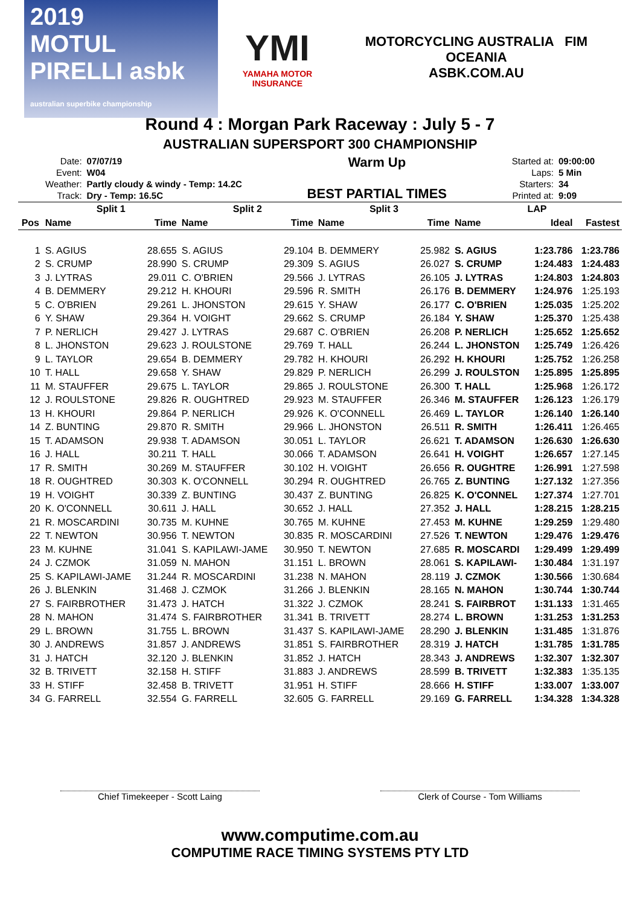2019
MOTUL PIRELLI asbk
australian superbike championship
YMI
YAMAHA MOTOR INSURANCE
MOTORCYCLING AUSTRALIA FIM OCEANIA
ASBK.COM.AU
Round 4 : Morgan Park Raceway : July 5 - 7
AUSTRALIAN SUPERSPORT 300 CHAMPIONSHIP
| Date: | 07/07/19 |
| Event: | W04 |
| Weather: | Partly cloudy & windy - Temp: 14.2C |
| Track: | Dry - Temp: 16.5C |
Warm Up
BEST PARTIAL TIMES
| Started at: | 09:00:00 |
| Laps: | 5 Min |
| Starters: | 34 |
| Printed at: | 9:09 |
| | Split 1 | | Split 2 | | Split 3 | | LAP | | |
| --- | --- | --- | --- | --- | --- | --- | --- | --- | --- |
| Pos | Name | Time | Name | Time | Name | Time | Name | Ideal | Fastest |
| 1 | S. AGIUS | 28.655 | S. AGIUS | 29.104 | B. DEMMERY | 25.982 | S. AGIUS | 1:23.786 | 1:23.786 |
| 2 | S. CRUMP | 28.990 | S. CRUMP | 29.309 | S. AGIUS | 26.027 | S. CRUMP | 1:24.483 | 1:24.483 |
| 3 | J. LYTRAS | 29.011 | C. O'BRIEN | 29.566 | J. LYTRAS | 26.105 | J. LYTRAS | 1:24.803 | 1:24.803 |
| 4 | B. DEMMERY | 29.212 | H. KHOURI | 29.596 | R. SMITH | 26.176 | B. DEMMERY | 1:24.976 | 1:25.193 |
| 5 | C. O'BRIEN | 29.261 | L. JHONSTON | 29.615 | Y. SHAW | 26.177 | C. O'BRIEN | 1:25.035 | 1:25.202 |
| 6 | Y. SHAW | 29.364 | H. VOIGHT | 29.662 | S. CRUMP | 26.184 | Y. SHAW | 1:25.370 | 1:25.438 |
| 7 | P. NERLICH | 29.427 | J. LYTRAS | 29.687 | C. O'BRIEN | 26.208 | P. NERLICH | 1:25.652 | 1:25.652 |
| 8 | L. JHONSTON | 29.623 | J. ROULSTONE | 29.769 | T. HALL | 26.244 | L. JHONSTON | 1:25.749 | 1:26.426 |
| 9 | L. TAYLOR | 29.654 | B. DEMMERY | 29.782 | H. KHOURI | 26.292 | H. KHOURI | 1:25.752 | 1:26.258 |
| 10 | T. HALL | 29.658 | Y. SHAW | 29.829 | P. NERLICH | 26.299 | J. ROULSTON | 1:25.895 | 1:25.895 |
| 11 | M. STAUFFER | 29.675 | L. TAYLOR | 29.865 | J. ROULSTONE | 26.300 | T. HALL | 1:25.968 | 1:26.172 |
| 12 | J. ROULSTONE | 29.826 | R. OUGHTRED | 29.923 | M. STAUFFER | 26.346 | M. STAUFFER | 1:26.123 | 1:26.179 |
| 13 | H. KHOURI | 29.864 | P. NERLICH | 29.926 | K. O'CONNELL | 26.469 | L. TAYLOR | 1:26.140 | 1:26.140 |
| 14 | Z. BUNTING | 29.870 | R. SMITH | 29.966 | L. JHONSTON | 26.511 | R. SMITH | 1:26.411 | 1:26.465 |
| 15 | T. ADAMSON | 29.938 | T. ADAMSON | 30.051 | L. TAYLOR | 26.621 | T. ADAMSON | 1:26.630 | 1:26.630 |
| 16 | J. HALL | 30.211 | T. HALL | 30.066 | T. ADAMSON | 26.641 | H. VOIGHT | 1:26.657 | 1:27.145 |
| 17 | R. SMITH | 30.269 | M. STAUFFER | 30.102 | H. VOIGHT | 26.656 | R. OUGHTRE | 1:26.991 | 1:27.598 |
| 18 | R. OUGHTRED | 30.303 | K. O'CONNELL | 30.294 | R. OUGHTRED | 26.765 | Z. BUNTING | 1:27.132 | 1:27.356 |
| 19 | H. VOIGHT | 30.339 | Z. BUNTING | 30.437 | Z. BUNTING | 26.825 | K. O'CONNEL | 1:27.374 | 1:27.701 |
| 20 | K. O'CONNELL | 30.611 | J. HALL | 30.652 | J. HALL | 27.352 | J. HALL | 1:28.215 | 1:28.215 |
| 21 | R. MOSCARDINI | 30.735 | M. KUHNE | 30.765 | M. KUHNE | 27.453 | M. KUHNE | 1:29.259 | 1:29.480 |
| 22 | T. NEWTON | 30.956 | T. NEWTON | 30.835 | R. MOSCARDINI | 27.526 | T. NEWTON | 1:29.476 | 1:29.476 |
| 23 | M. KUHNE | 31.041 | S. KAPILAWI-JAME | 30.950 | T. NEWTON | 27.685 | R. MOSCARDI | 1:29.499 | 1:29.499 |
| 24 | J. CZMOK | 31.059 | N. MAHON | 31.151 | L. BROWN | 28.061 | S. KAPILAWI- | 1:30.484 | 1:31.197 |
| 25 | S. KAPILAWI-JAME | 31.244 | R. MOSCARDINI | 31.238 | N. MAHON | 28.119 | J. CZMOK | 1:30.566 | 1:30.684 |
| 26 | J. BLENKIN | 31.468 | J. CZMOK | 31.266 | J. BLENKIN | 28.165 | N. MAHON | 1:30.744 | 1:30.744 |
| 27 | S. FAIRBROTHER | 31.473 | J. HATCH | 31.322 | J. CZMOK | 28.241 | S. FAIRBROT | 1:31.133 | 1:31.465 |
| 28 | N. MAHON | 31.474 | S. FAIRBROTHER | 31.341 | B. TRIVETT | 28.274 | L. BROWN | 1:31.253 | 1:31.253 |
| 29 | L. BROWN | 31.755 | L. BROWN | 31.437 | S. KAPILAWI-JAME | 28.290 | J. BLENKIN | 1:31.485 | 1:31.876 |
| 30 | J. ANDREWS | 31.857 | J. ANDREWS | 31.851 | S. FAIRBROTHER | 28.319 | J. HATCH | 1:31.785 | 1:31.785 |
| 31 | J. HATCH | 32.120 | J. BLENKIN | 31.852 | J. HATCH | 28.343 | J. ANDREWS | 1:32.307 | 1:32.307 |
| 32 | B. TRIVETT | 32.158 | H. STIFF | 31.883 | J. ANDREWS | 28.599 | B. TRIVETT | 1:32.383 | 1:35.135 |
| 33 | H. STIFF | 32.458 | B. TRIVETT | 31.951 | H. STIFF | 28.666 | H. STIFF | 1:33.007 | 1:33.007 |
| 34 | G. FARRELL | 32.554 | G. FARRELL | 32.605 | G. FARRELL | 29.169 | G. FARRELL | 1:34.328 | 1:34.328 |
Chief Timekeeper - Scott Laing Clerk of Course - Tom Williams
www.computime.com.au
COMPUTIME RACE TIMING SYSTEMS PTY LTD